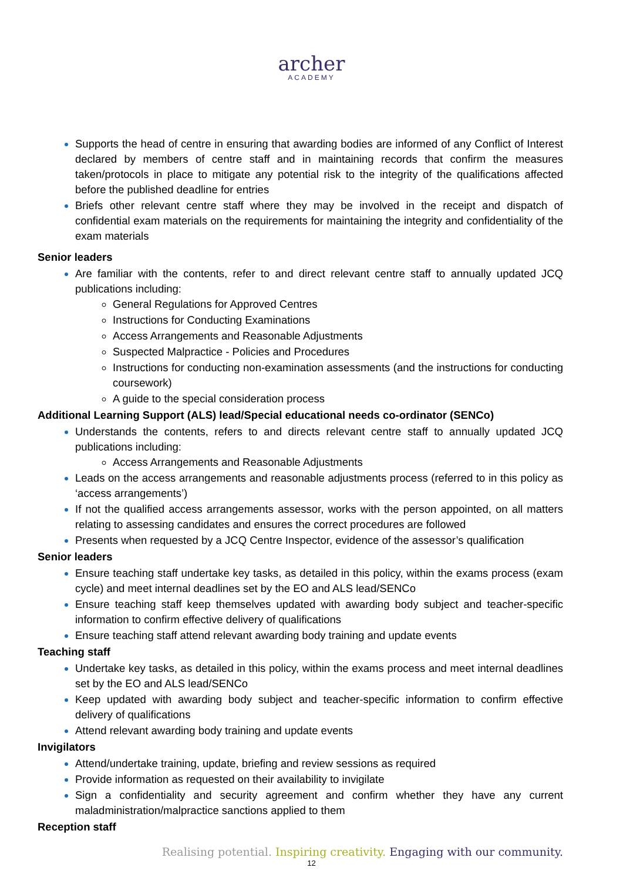archer
ACADEMY
Supports the head of centre in ensuring that awarding bodies are informed of any Conflict of Interest declared by members of centre staff and in maintaining records that confirm the measures taken/protocols in place to mitigate any potential risk to the integrity of the qualifications affected before the published deadline for entries
Briefs other relevant centre staff where they may be involved in the receipt and dispatch of confidential exam materials on the requirements for maintaining the integrity and confidentiality of the exam materials
Senior leaders
Are familiar with the contents, refer to and direct relevant centre staff to annually updated JCQ publications including:
General Regulations for Approved Centres
Instructions for Conducting Examinations
Access Arrangements and Reasonable Adjustments
Suspected Malpractice - Policies and Procedures
Instructions for conducting non-examination assessments (and the instructions for conducting coursework)
A guide to the special consideration process
Additional Learning Support (ALS) lead/Special educational needs co-ordinator (SENCo)
Understands the contents, refers to and directs relevant centre staff to annually updated JCQ publications including:
Access Arrangements and Reasonable Adjustments
Leads on the access arrangements and reasonable adjustments process (referred to in this policy as ‘access arrangements’)
If not the qualified access arrangements assessor, works with the person appointed, on all matters relating to assessing candidates and ensures the correct procedures are followed
Presents when requested by a JCQ Centre Inspector, evidence of the assessor’s qualification
Senior leaders
Ensure teaching staff undertake key tasks, as detailed in this policy, within the exams process (exam cycle) and meet internal deadlines set by the EO and ALS lead/SENCo
Ensure teaching staff keep themselves updated with awarding body subject and teacher-specific information to confirm effective delivery of qualifications
Ensure teaching staff attend relevant awarding body training and update events
Teaching staff
Undertake key tasks, as detailed in this policy, within the exams process and meet internal deadlines set by the EO and ALS lead/SENCo
Keep updated with awarding body subject and teacher-specific information to confirm effective delivery of qualifications
Attend relevant awarding body training and update events
Invigilators
Attend/undertake training, update, briefing and review sessions as required
Provide information as requested on their availability to invigilate
Sign a confidentiality and security agreement and confirm whether they have any current maladministration/malpractice sanctions applied to them
Reception staff
Realising potential. Inspiring creativity. Engaging with our community.
12